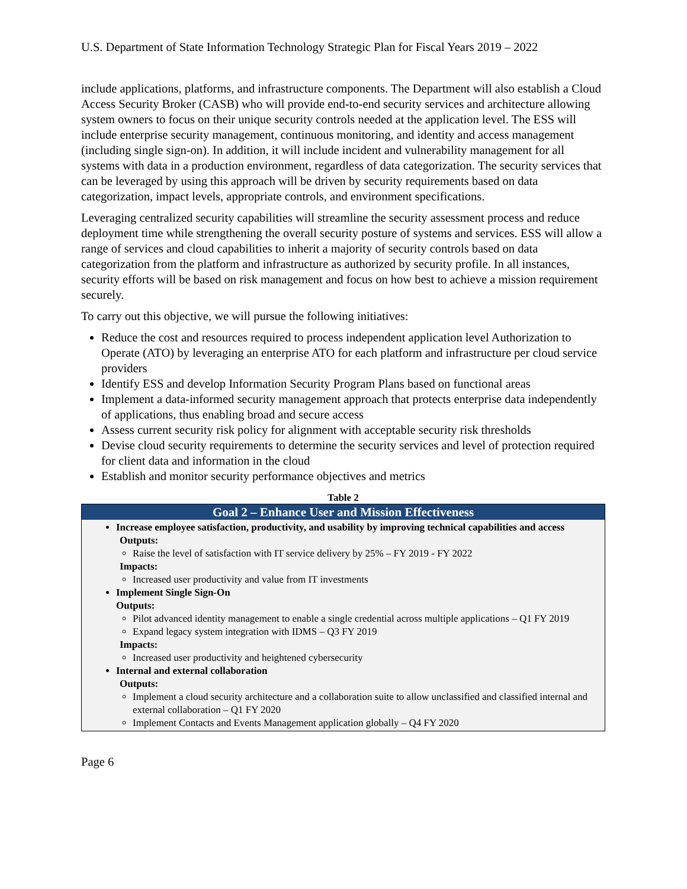U.S. Department of State Information Technology Strategic Plan for Fiscal Years 2019 – 2022
include applications, platforms, and infrastructure components. The Department will also establish a Cloud Access Security Broker (CASB) who will provide end-to-end security services and architecture allowing system owners to focus on their unique security controls needed at the application level. The ESS will include enterprise security management, continuous monitoring, and identity and access management (including single sign-on). In addition, it will include incident and vulnerability management for all systems with data in a production environment, regardless of data categorization. The security services that can be leveraged by using this approach will be driven by security requirements based on data categorization, impact levels, appropriate controls, and environment specifications.
Leveraging centralized security capabilities will streamline the security assessment process and reduce deployment time while strengthening the overall security posture of systems and services. ESS will allow a range of services and cloud capabilities to inherit a majority of security controls based on data categorization from the platform and infrastructure as authorized by security profile. In all instances, security efforts will be based on risk management and focus on how best to achieve a mission requirement securely.
To carry out this objective, we will pursue the following initiatives:
Reduce the cost and resources required to process independent application level Authorization to Operate (ATO) by leveraging an enterprise ATO for each platform and infrastructure per cloud service providers
Identify ESS and develop Information Security Program Plans based on functional areas
Implement a data-informed security management approach that protects enterprise data independently of applications, thus enabling broad and secure access
Assess current security risk policy for alignment with acceptable security risk thresholds
Devise cloud security requirements to determine the security services and level of protection required for client data and information in the cloud
Establish and monitor security performance objectives and metrics
Table 2
| Goal 2 – Enhance User and Mission Effectiveness |
| --- |
| Increase employee satisfaction, productivity, and usability by improving technical capabilities and access Outputs: Raise the level of satisfaction with IT service delivery by 25% – FY 2019 - FY 2022 Impacts: Increased user productivity and value from IT investments Implement Single Sign-On Outputs: Pilot advanced identity management to enable a single credential across multiple applications – Q1 FY 2019 Expand legacy system integration with IDMS – Q3 FY 2019 Impacts: Increased user productivity and heightened cybersecurity Internal and external collaboration Outputs: Implement a cloud security architecture and a collaboration suite to allow unclassified and classified internal and external collaboration – Q1 FY 2020 Implement Contacts and Events Management application globally – Q4 FY 2020 |
Page 6